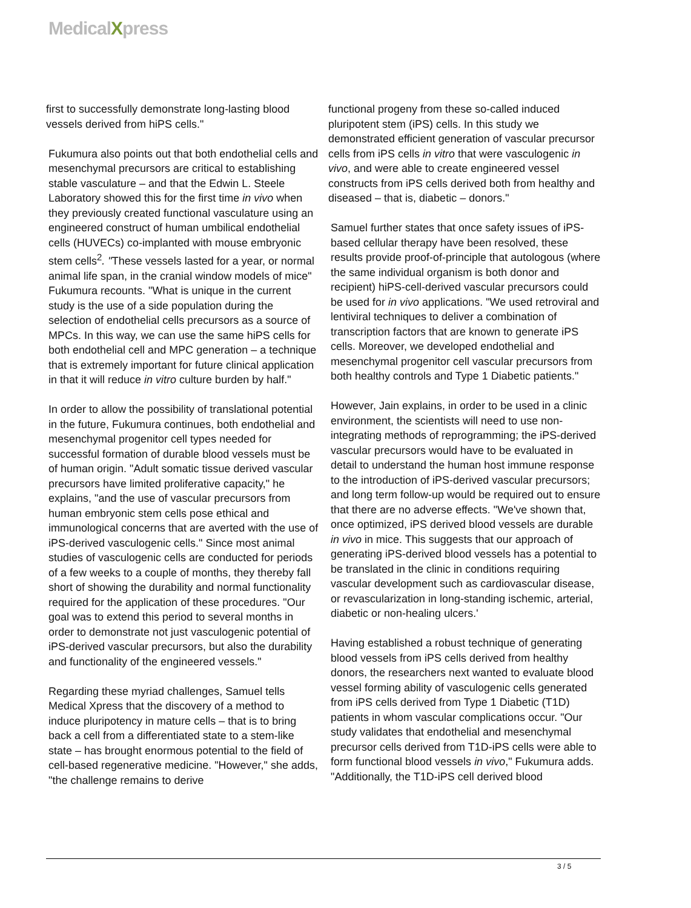MedicalXpress
first to successfully demonstrate long-lasting blood vessels derived from hiPS cells."
Fukumura also points out that both endothelial cells and mesenchymal precursors are critical to establishing stable vasculature – and that the Edwin L. Steele Laboratory showed this for the first time in vivo when they previously created functional vasculature using an engineered construct of human umbilical endothelial cells (HUVECs) co-implanted with mouse embryonic stem cells<sup>2</sup>. "These vessels lasted for a year, or normal animal life span, in the cranial window models of mice" Fukumura recounts. "What is unique in the current study is the use of a side population during the selection of endothelial cells precursors as a source of MPCs. In this way, we can use the same hiPS cells for both endothelial cell and MPC generation – a technique that is extremely important for future clinical application in that it will reduce in vitro culture burden by half."
In order to allow the possibility of translational potential in the future, Fukumura continues, both endothelial and mesenchymal progenitor cell types needed for successful formation of durable blood vessels must be of human origin. "Adult somatic tissue derived vascular precursors have limited proliferative capacity," he explains, "and the use of vascular precursors from human embryonic stem cells pose ethical and immunological concerns that are averted with the use of iPS-derived vasculogenic cells." Since most animal studies of vasculogenic cells are conducted for periods of a few weeks to a couple of months, they thereby fall short of showing the durability and normal functionality required for the application of these procedures. "Our goal was to extend this period to several months in order to demonstrate not just vasculogenic potential of iPS-derived vascular precursors, but also the durability and functionality of the engineered vessels."
Regarding these myriad challenges, Samuel tells Medical Xpress that the discovery of a method to induce pluripotency in mature cells – that is to bring back a cell from a differentiated state to a stem-like state – has brought enormous potential to the field of cell-based regenerative medicine. "However," she adds, "the challenge remains to derive
functional progeny from these so-called induced pluripotent stem (iPS) cells. In this study we demonstrated efficient generation of vascular precursor cells from iPS cells in vitro that were vasculogenic in vivo, and were able to create engineered vessel constructs from iPS cells derived both from healthy and diseased – that is, diabetic – donors."
Samuel further states that once safety issues of iPS-based cellular therapy have been resolved, these results provide proof-of-principle that autologous (where the same individual organism is both donor and recipient) hiPS-cell-derived vascular precursors could be used for in vivo applications. "We used retroviral and lentiviral techniques to deliver a combination of transcription factors that are known to generate iPS cells. Moreover, we developed endothelial and mesenchymal progenitor cell vascular precursors from both healthy controls and Type 1 Diabetic patients."
However, Jain explains, in order to be used in a clinic environment, the scientists will need to use non-integrating methods of reprogramming; the iPS-derived vascular precursors would have to be evaluated in detail to understand the human host immune response to the introduction of iPS-derived vascular precursors; and long term follow-up would be required out to ensure that there are no adverse effects. "We've shown that, once optimized, iPS derived blood vessels are durable in vivo in mice. This suggests that our approach of generating iPS-derived blood vessels has a potential to be translated in the clinic in conditions requiring vascular development such as cardiovascular disease, or revascularization in long-standing ischemic, arterial, diabetic or non-healing ulcers.'
Having established a robust technique of generating blood vessels from iPS cells derived from healthy donors, the researchers next wanted to evaluate blood vessel forming ability of vasculogenic cells generated from iPS cells derived from Type 1 Diabetic (T1D) patients in whom vascular complications occur. "Our study validates that endothelial and mesenchymal precursor cells derived from T1D-iPS cells were able to form functional blood vessels in vivo," Fukumura adds. "Additionally, the T1D-iPS cell derived blood
3 / 5